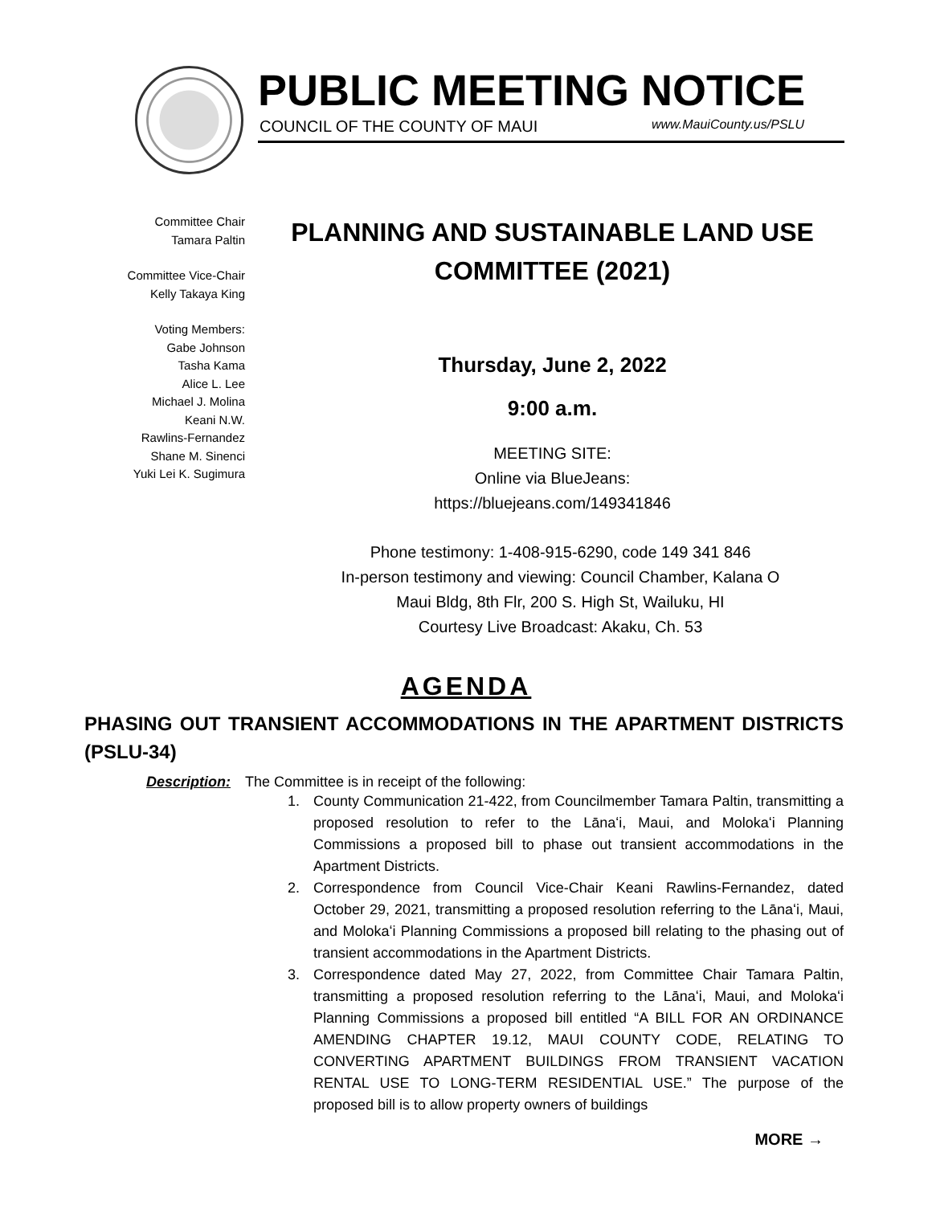PUBLIC MEETING NOTICE
COUNCIL OF THE COUNTY OF MAUI www.MauiCounty.us/PSLU
Committee Chair
Tamara Paltin
Committee Vice-Chair
Kelly Takaya King
Voting Members:
Gabe Johnson
Tasha Kama
Alice L. Lee
Michael J. Molina
Keani N.W.
Rawlins-Fernandez
Shane M. Sinenci
Yuki Lei K. Sugimura
PLANNING AND SUSTAINABLE LAND USE COMMITTEE (2021)
Thursday, June 2, 2022
9:00 a.m.
MEETING SITE:
Online via BlueJeans:
https://bluejeans.com/149341846
Phone testimony: 1-408-915-6290, code 149 341 846
In-person testimony and viewing: Council Chamber, Kalana O
Maui Bldg, 8th Flr, 200 S. High St, Wailuku, HI
Courtesy Live Broadcast: Akaku, Ch. 53
AGENDA
PHASING OUT TRANSIENT ACCOMMODATIONS IN THE APARTMENT DISTRICTS (PSLU-34)
Description: The Committee is in receipt of the following:
1. County Communication 21-422, from Councilmember Tamara Paltin, transmitting a proposed resolution to refer to the Lānaʻi, Maui, and Molokaʻi Planning Commissions a proposed bill to phase out transient accommodations in the Apartment Districts.
2. Correspondence from Council Vice-Chair Keani Rawlins-Fernandez, dated October 29, 2021, transmitting a proposed resolution referring to the Lānaʻi, Maui, and Molokaʻi Planning Commissions a proposed bill relating to the phasing out of transient accommodations in the Apartment Districts.
3. Correspondence dated May 27, 2022, from Committee Chair Tamara Paltin, transmitting a proposed resolution referring to the Lānaʻi, Maui, and Molokaʻi Planning Commissions a proposed bill entitled “A BILL FOR AN ORDINANCE AMENDING CHAPTER 19.12, MAUI COUNTY CODE, RELATING TO CONVERTING APARTMENT BUILDINGS FROM TRANSIENT VACATION RENTAL USE TO LONG-TERM RESIDENTIAL USE.” The purpose of the proposed bill is to allow property owners of buildings
MORE →